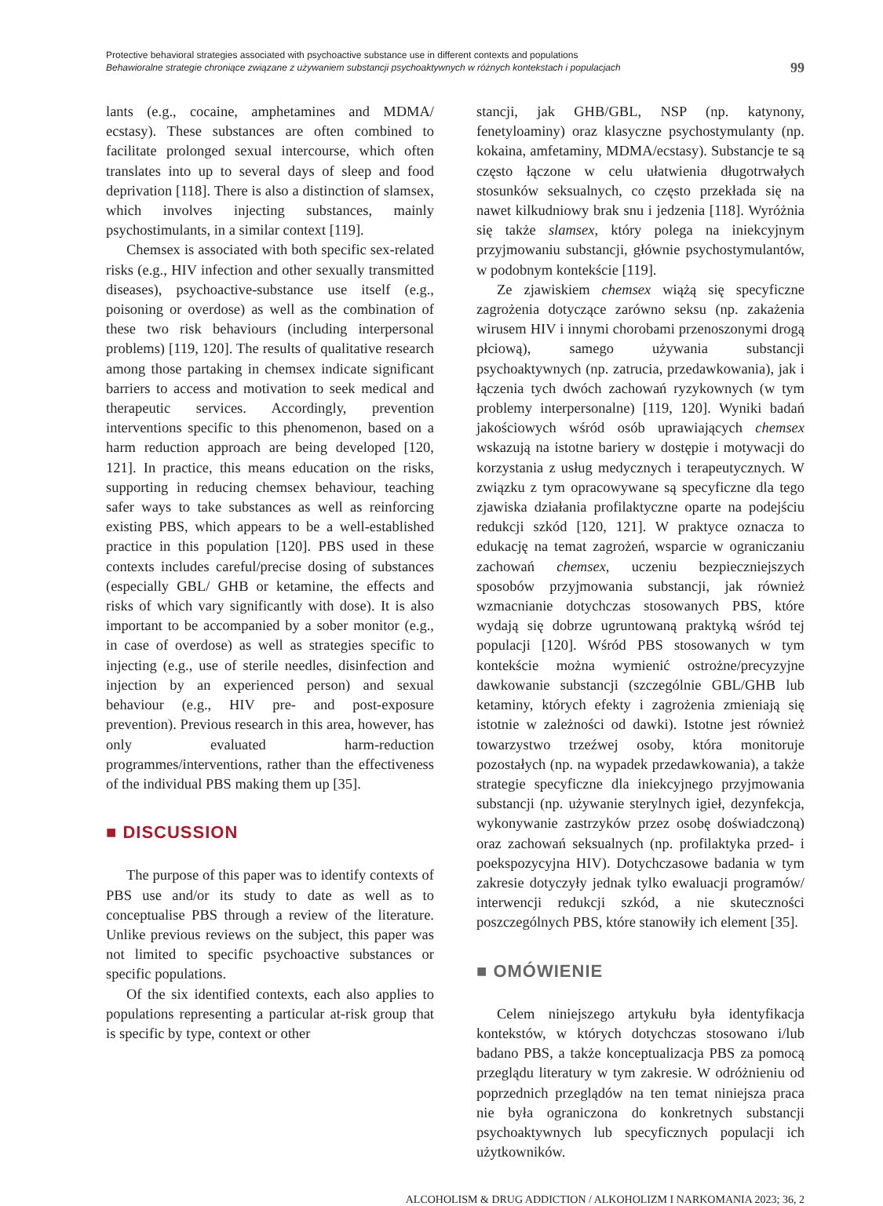Protective behavioral strategies associated with psychoactive substance use in different contexts and populations
Behawioralne strategie chroniące związane z używaniem substancji psychoaktywnych w różnych kontekstach i populacjach
99
lants (e.g., cocaine, amphetamines and MDMA/ ecstasy). These substances are often combined to facilitate prolonged sexual intercourse, which often translates into up to several days of sleep and food deprivation [118]. There is also a distinction of slamsex, which involves injecting substances, mainly psychostimulants, in a similar context [119].
Chemsex is associated with both specific sex-related risks (e.g., HIV infection and other sexually transmitted diseases), psychoactive-substance use itself (e.g., poisoning or overdose) as well as the combination of these two risk behaviours (including interpersonal problems) [119, 120]. The results of qualitative research among those partaking in chemsex indicate significant barriers to access and motivation to seek medical and therapeutic services. Accordingly, prevention interventions specific to this phenomenon, based on a harm reduction approach are being developed [120, 121]. In practice, this means education on the risks, supporting in reducing chemsex behaviour, teaching safer ways to take substances as well as reinforcing existing PBS, which appears to be a well-established practice in this population [120]. PBS used in these contexts includes careful/precise dosing of substances (especially GBL/ GHB or ketamine, the effects and risks of which vary significantly with dose). It is also important to be accompanied by a sober monitor (e.g., in case of overdose) as well as strategies specific to injecting (e.g., use of sterile needles, disinfection and injection by an experienced person) and sexual behaviour (e.g., HIV pre- and post-exposure prevention). Previous research in this area, however, has only evaluated harm-reduction programmes/interventions, rather than the effectiveness of the individual PBS making them up [35].
■ DISCUSSION
The purpose of this paper was to identify contexts of PBS use and/or its study to date as well as to conceptualise PBS through a review of the literature. Unlike previous reviews on the subject, this paper was not limited to specific psychoactive substances or specific populations.
Of the six identified contexts, each also applies to populations representing a particular at-risk group that is specific by type, context or other
stancji, jak GHB/GBL, NSP (np. katynony, fenetyloaminy) oraz klasyczne psychostymulanty (np. kokaina, amfetaminy, MDMA/ecstasy). Substancje te są często łączone w celu ułatwienia długotrwałych stosunków seksualnych, co często przekłada się na nawet kilkudniowy brak snu i jedzenia [118]. Wyróżnia się także slamsex, który polega na iniekcyjnym przyjmowaniu substancji, głównie psychostymulantów, w podobnym kontekście [119].
Ze zjawiskiem chemsex wiążą się specyficzne zagrożenia dotyczące zarówno seksu (np. zakażenia wirusem HIV i innymi chorobami przenoszonymi drogą płciową), samego używania substancji psychoaktywnych (np. zatrucia, przedawkowania), jak i łączenia tych dwóch zachowań ryzykownych (w tym problemy interpersonalne) [119, 120]. Wyniki badań jakościowych wśród osób uprawiających chemsex wskazują na istotne bariery w dostępie i motywacji do korzystania z usług medycznych i terapeutycznych. W związku z tym opracowywane są specyficzne dla tego zjawiska działania profilaktyczne oparte na podejściu redukcji szkód [120, 121]. W praktyce oznacza to edukację na temat zagrożeń, wsparcie w ograniczaniu zachowań chemsex, uczeniu bezpieczniejszych sposobów przyjmowania substancji, jak również wzmacnianie dotychczas stosowanych PBS, które wydają się dobrze ugruntowaną praktyką wśród tej populacji [120]. Wśród PBS stosowanych w tym kontekście można wymienić ostrożne/precyzyjne dawkowanie substancji (szczególnie GBL/GHB lub ketaminy, których efekty i zagrożenia zmieniają się istotnie w zależności od dawki). Istotne jest również towarzystwo trzeźwej osoby, która monitoruje pozostałych (np. na wypadek przedawkowania), a także strategie specyficzne dla iniekcyjnego przyjmowania substancji (np. używanie sterylnych igieł, dezynfekcja, wykonywanie zastrzyków przez osobę doświadczoną) oraz zachowań seksualnych (np. profilaktyka przed- i poekspozycyjna HIV). Dotychczasowe badania w tym zakresie dotyczyły jednak tylko ewaluacji programów/ interwencji redukcji szkód, a nie skuteczności poszczególnych PBS, które stanowiły ich element [35].
■ OMÓWIENIE
Celem niniejszego artykułu była identyfikacja kontekstów, w których dotychczas stosowano i/lub badano PBS, a także konceptualizacja PBS za pomocą przeglądu literatury w tym zakresie. W odróżnieniu od poprzednich przeglądów na ten temat niniejsza praca nie była ograniczona do konkretnych substancji psychoaktywnych lub specyficznych populacji ich użytkowników.
ALCOHOLISM & DRUG ADDICTION / ALKOHOLIZM I NARKOMANIA 2023; 36, 2